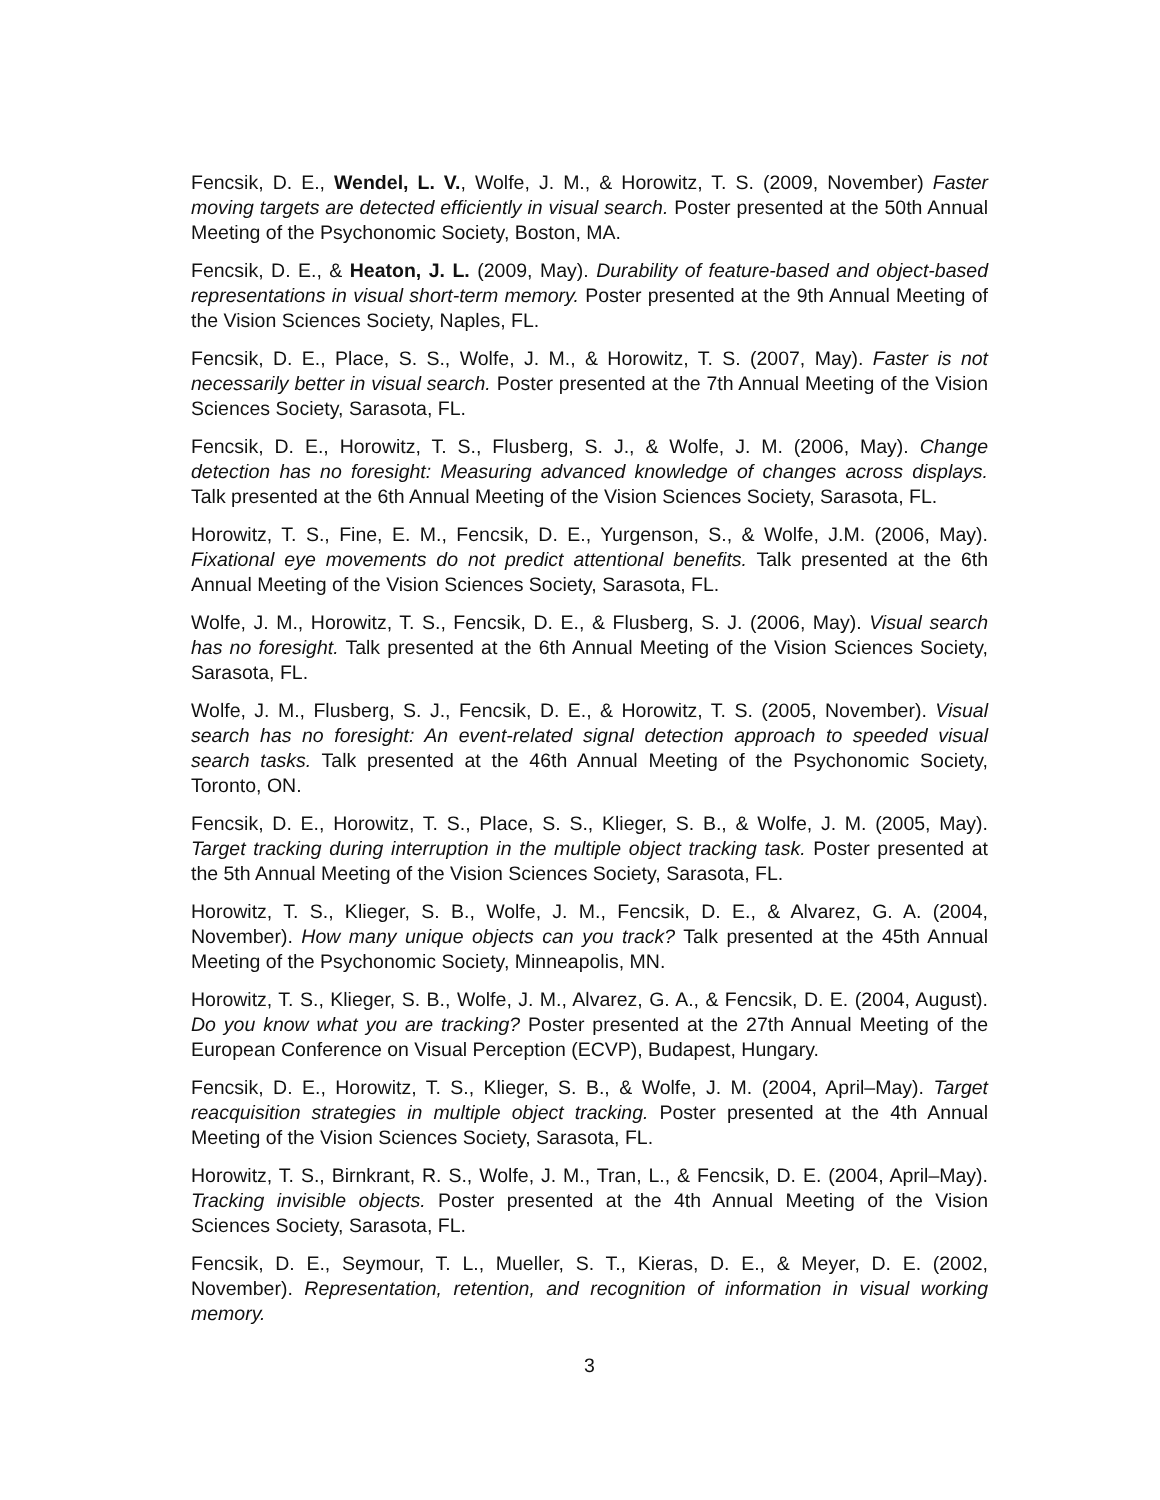Fencsik, D. E., Wendel, L. V., Wolfe, J. M., & Horowitz, T. S. (2009, November) Faster moving targets are detected efficiently in visual search. Poster presented at the 50th Annual Meeting of the Psychonomic Society, Boston, MA.
Fencsik, D. E., & Heaton, J. L. (2009, May). Durability of feature-based and object-based representations in visual short-term memory. Poster presented at the 9th Annual Meeting of the Vision Sciences Society, Naples, FL.
Fencsik, D. E., Place, S. S., Wolfe, J. M., & Horowitz, T. S. (2007, May). Faster is not necessarily better in visual search. Poster presented at the 7th Annual Meeting of the Vision Sciences Society, Sarasota, FL.
Fencsik, D. E., Horowitz, T. S., Flusberg, S. J., & Wolfe, J. M. (2006, May). Change detection has no foresight: Measuring advanced knowledge of changes across displays. Talk presented at the 6th Annual Meeting of the Vision Sciences Society, Sarasota, FL.
Horowitz, T. S., Fine, E. M., Fencsik, D. E., Yurgenson, S., & Wolfe, J.M. (2006, May). Fixational eye movements do not predict attentional benefits. Talk presented at the 6th Annual Meeting of the Vision Sciences Society, Sarasota, FL.
Wolfe, J. M., Horowitz, T. S., Fencsik, D. E., & Flusberg, S. J. (2006, May). Visual search has no foresight. Talk presented at the 6th Annual Meeting of the Vision Sciences Society, Sarasota, FL.
Wolfe, J. M., Flusberg, S. J., Fencsik, D. E., & Horowitz, T. S. (2005, November). Visual search has no foresight: An event-related signal detection approach to speeded visual search tasks. Talk presented at the 46th Annual Meeting of the Psychonomic Society, Toronto, ON.
Fencsik, D. E., Horowitz, T. S., Place, S. S., Klieger, S. B., & Wolfe, J. M. (2005, May). Target tracking during interruption in the multiple object tracking task. Poster presented at the 5th Annual Meeting of the Vision Sciences Society, Sarasota, FL.
Horowitz, T. S., Klieger, S. B., Wolfe, J. M., Fencsik, D. E., & Alvarez, G. A. (2004, November). How many unique objects can you track? Talk presented at the 45th Annual Meeting of the Psychonomic Society, Minneapolis, MN.
Horowitz, T. S., Klieger, S. B., Wolfe, J. M., Alvarez, G. A., & Fencsik, D. E. (2004, August). Do you know what you are tracking? Poster presented at the 27th Annual Meeting of the European Conference on Visual Perception (ECVP), Budapest, Hungary.
Fencsik, D. E., Horowitz, T. S., Klieger, S. B., & Wolfe, J. M. (2004, April–May). Target reacquisition strategies in multiple object tracking. Poster presented at the 4th Annual Meeting of the Vision Sciences Society, Sarasota, FL.
Horowitz, T. S., Birnkrant, R. S., Wolfe, J. M., Tran, L., & Fencsik, D. E. (2004, April–May). Tracking invisible objects. Poster presented at the 4th Annual Meeting of the Vision Sciences Society, Sarasota, FL.
Fencsik, D. E., Seymour, T. L., Mueller, S. T., Kieras, D. E., & Meyer, D. E. (2002, November). Representation, retention, and recognition of information in visual working memory.
3